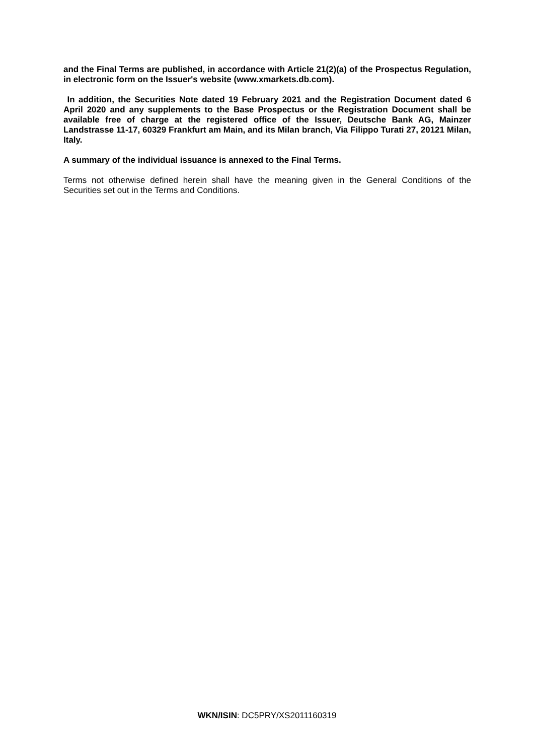and the Final Terms are published, in accordance with Article 21(2)(a) of the Prospectus Regulation, in electronic form on the Issuer's website (www.xmarkets.db.com).
In addition, the Securities Note dated 19 February 2021 and the Registration Document dated 6 April 2020 and any supplements to the Base Prospectus or the Registration Document shall be available free of charge at the registered office of the Issuer, Deutsche Bank AG, Mainzer Landstrasse 11-17, 60329 Frankfurt am Main, and its Milan branch, Via Filippo Turati 27, 20121 Milan, Italy.
A summary of the individual issuance is annexed to the Final Terms.
Terms not otherwise defined herein shall have the meaning given in the General Conditions of the Securities set out in the Terms and Conditions.
WKN/ISIN: DC5PRY/XS2011160319